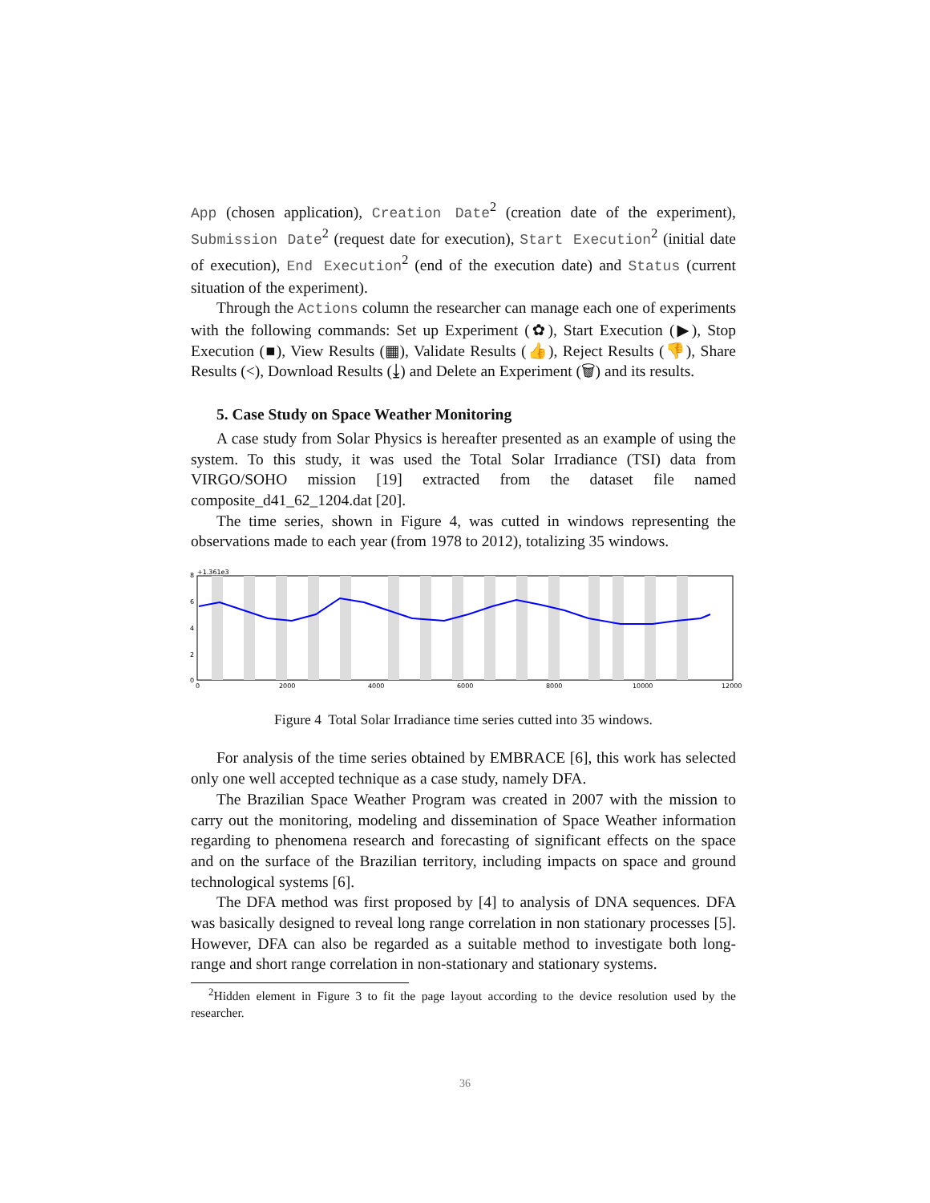App (chosen application), Creation Date<sup>2</sup> (creation date of the experiment), Submission Date<sup>2</sup> (request date for execution), Start Execution<sup>2</sup> (initial date of execution), End Execution<sup>2</sup> (end of the execution date) and Status (current situation of the experiment).
Through the Actions column the researcher can manage each one of experiments with the following commands: Set up Experiment (✿), Start Execution (▶), Stop Execution (■), View Results (▦), Validate Results (👍), Reject Results (👎), Share Results (<), Download Results (⤓) and Delete an Experiment (🗑) and its results.
5. Case Study on Space Weather Monitoring
A case study from Solar Physics is hereafter presented as an example of using the system. To this study, it was used the Total Solar Irradiance (TSI) data from VIRGO/SOHO mission [19] extracted from the dataset file named composite_d41_62_1204.dat [20].
The time series, shown in Figure 4, was cutted in windows representing the observations made to each year (from 1978 to 2012), totalizing 35 windows.
+1.361e3
0
2
4
6
8
0
2000
4000
6000
8000
10000
12000
Figure 4 Total Solar Irradiance time series cutted into 35 windows.
For analysis of the time series obtained by EMBRACE [6], this work has selected only one well accepted technique as a case study, namely DFA.
The Brazilian Space Weather Program was created in 2007 with the mission to carry out the monitoring, modeling and dissemination of Space Weather information regarding to phenomena research and forecasting of significant effects on the space and on the surface of the Brazilian territory, including impacts on space and ground technological systems [6].
The DFA method was first proposed by [4] to analysis of DNA sequences. DFA was basically designed to reveal long range correlation in non stationary processes [5]. However, DFA can also be regarded as a suitable method to investigate both long-range and short range correlation in non-stationary and stationary systems.
<sup>2</sup> Hidden element in Figure 3 to fit the page layout according to the device resolution used by the researcher.
36